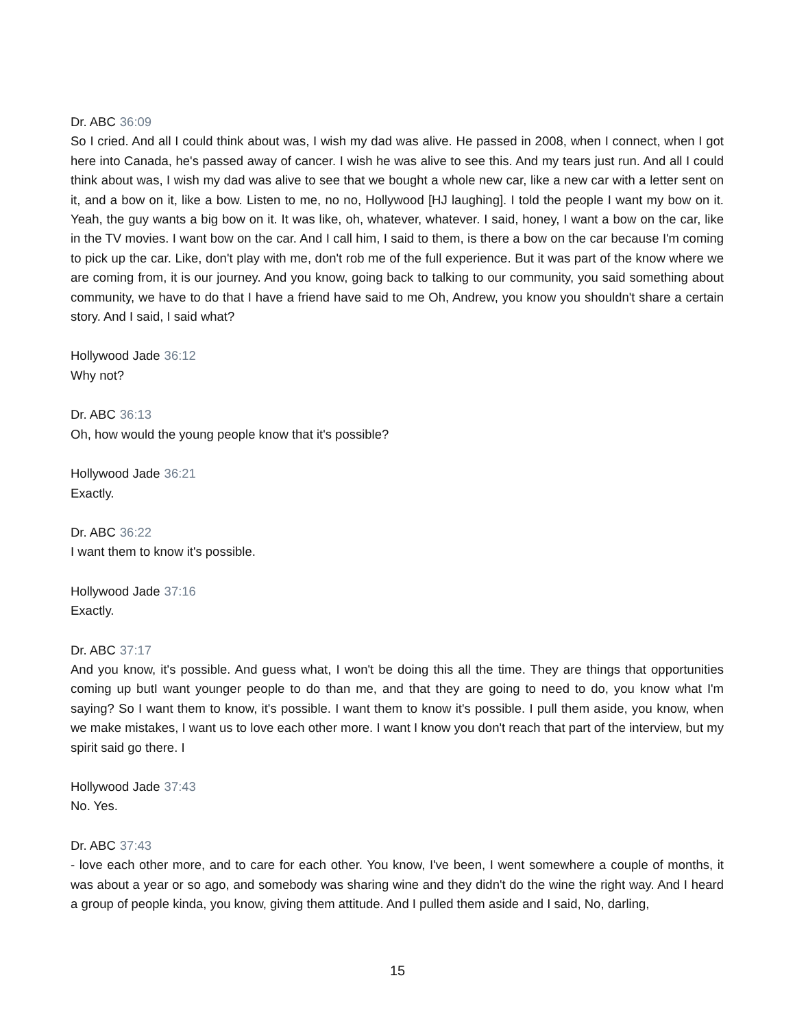Dr. ABC 36:09
So I cried. And all I could think about was, I wish my dad was alive. He passed in 2008, when I connect, when I got here into Canada, he's passed away of cancer. I wish he was alive to see this. And my tears just run. And all I could think about was, I wish my dad was alive to see that we bought a whole new car, like a new car with a letter sent on it, and a bow on it, like a bow. Listen to me, no no, Hollywood [HJ laughing]. I told the people I want my bow on it. Yeah, the guy wants a big bow on it. It was like, oh, whatever, whatever. I said, honey, I want a bow on the car, like in the TV movies. I want bow on the car. And I call him, I said to them, is there a bow on the car because I'm coming to pick up the car. Like, don't play with me, don't rob me of the full experience. But it was part of the know where we are coming from, it is our journey. And you know, going back to talking to our community, you said something about community, we have to do that I have a friend have said to me Oh, Andrew, you know you shouldn't share a certain story. And I said, I said what?
Hollywood Jade 36:12
Why not?
Dr. ABC 36:13
Oh, how would the young people know that it's possible?
Hollywood Jade 36:21
Exactly.
Dr. ABC 36:22
I want them to know it's possible.
Hollywood Jade 37:16
Exactly.
Dr. ABC 37:17
And you know, it's possible. And guess what, I won't be doing this all the time. They are things that opportunities coming up butI want younger people to do than me, and that they are going to need to do, you know what I'm saying? So I want them to know, it's possible. I want them to know it's possible. I pull them aside, you know, when we make mistakes, I want us to love each other more. I want I know you don't reach that part of the interview, but my spirit said go there. I
Hollywood Jade 37:43
No. Yes.
Dr. ABC 37:43
- love each other more, and to care for each other. You know, I've been, I went somewhere a couple of months, it was about a year or so ago, and somebody was sharing wine and they didn't do the wine the right way. And I heard a group of people kinda, you know, giving them attitude. And I pulled them aside and I said, No, darling,
15